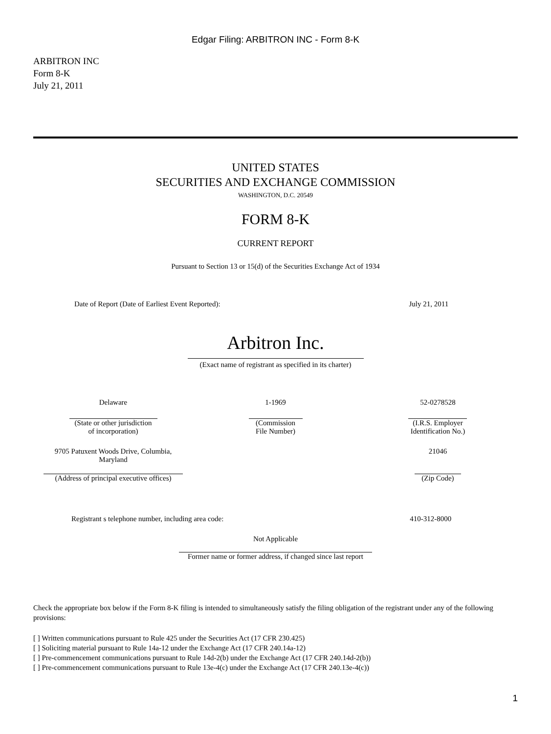Edgar Filing: ARBITRON INC - Form 8-K
ARBITRON INC
Form 8-K
July 21, 2011
UNITED STATES
SECURITIES AND EXCHANGE COMMISSION
WASHINGTON, D.C. 20549
FORM 8-K
CURRENT REPORT
Pursuant to Section 13 or 15(d) of the Securities Exchange Act of 1934
| Date of Report (Date of Earliest Event Reported): | July 21, 2011 |
Arbitron Inc.
(Exact name of registrant as specified in its charter)
| Delaware | 1-1969 | 52-0278528 |
| (State or other jurisdiction of incorporation) | (Commission File Number) | (I.R.S. Employer Identification No.) |
| 9705 Patuxent Woods Drive, Columbia, Maryland | | 21046 |
| (Address of principal executive offices) | | (Zip Code) |
| Registrant s telephone number, including area code: | 410-312-8000 |
Not Applicable
Former name or former address, if changed since last report
Check the appropriate box below if the Form 8-K filing is intended to simultaneously satisfy the filing obligation of the registrant under any of the following provisions:
[ ] Written communications pursuant to Rule 425 under the Securities Act (17 CFR 230.425)
[ ] Soliciting material pursuant to Rule 14a-12 under the Exchange Act (17 CFR 240.14a-12)
[ ] Pre-commencement communications pursuant to Rule 14d-2(b) under the Exchange Act (17 CFR 240.14d-2(b))
[ ] Pre-commencement communications pursuant to Rule 13e-4(c) under the Exchange Act (17 CFR 240.13e-4(c))
1